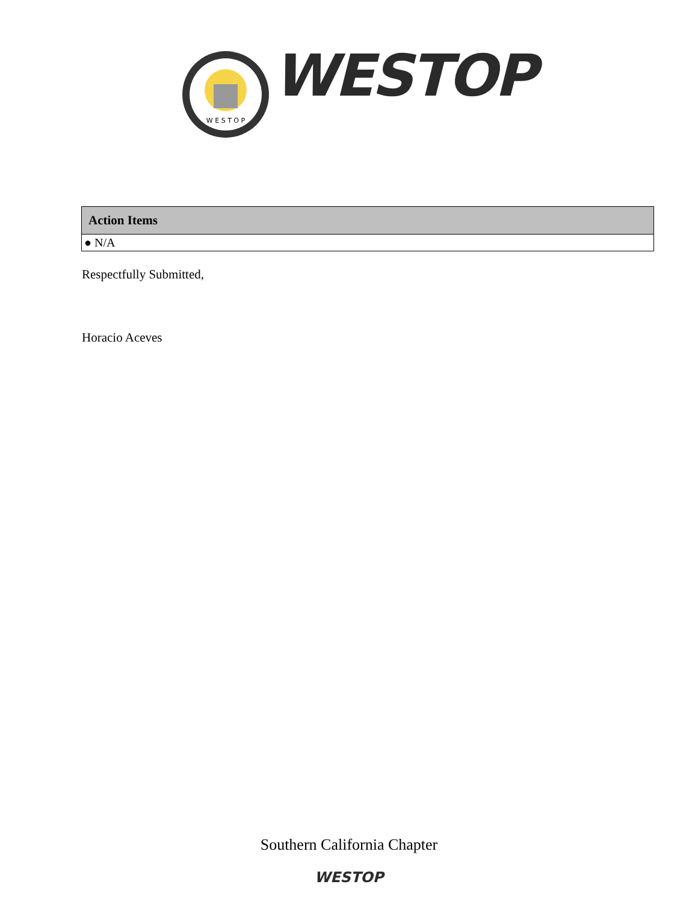W E S T O P
WESTOP
| Action Items |
| --- |
| ● N/A |
Respectfully Submitted,
Horacio Aceves
Southern California Chapter
WESTOP